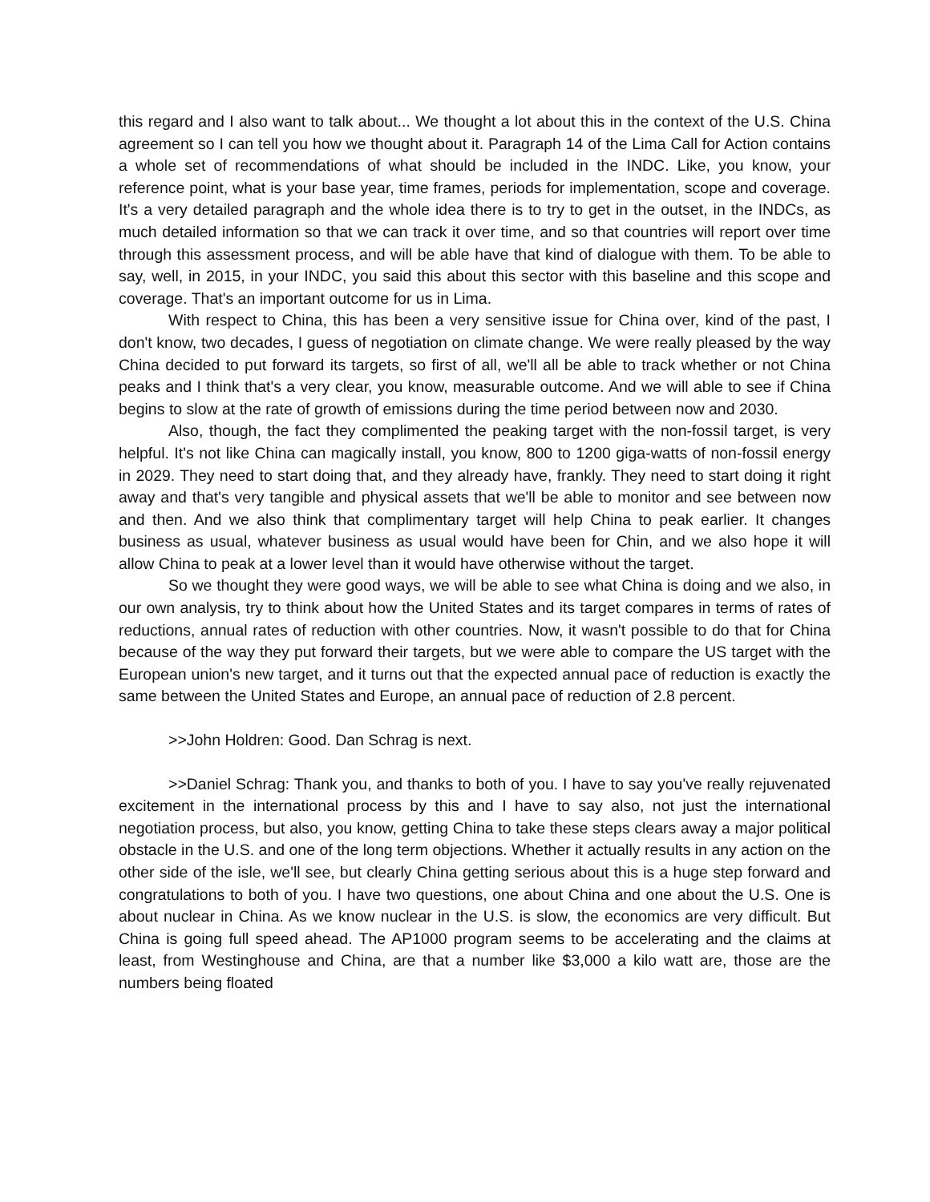this regard and I also want to talk about... We thought a lot about this in the context of the U.S. China agreement so I can tell you how we thought about it. Paragraph 14 of the Lima Call for Action contains a whole set of recommendations of what should be included in the INDC. Like, you know, your reference point, what is your base year, time frames, periods for implementation, scope and coverage. It's a very detailed paragraph and the whole idea there is to try to get in the outset, in the INDCs, as much detailed information so that we can track it over time, and so that countries will report over time through this assessment process, and will be able have that kind of dialogue with them. To be able to say, well, in 2015, in your INDC, you said this about this sector with this baseline and this scope and coverage. That's an important outcome for us in Lima.
With respect to China, this has been a very sensitive issue for China over, kind of the past, I don't know, two decades, I guess of negotiation on climate change. We were really pleased by the way China decided to put forward its targets, so first of all, we'll all be able to track whether or not China peaks and I think that's a very clear, you know, measurable outcome. And we will able to see if China begins to slow at the rate of growth of emissions during the time period between now and 2030.
Also, though, the fact they complimented the peaking target with the non-fossil target, is very helpful. It's not like China can magically install, you know, 800 to 1200 giga-watts of non-fossil energy in 2029. They need to start doing that, and they already have, frankly. They need to start doing it right away and that's very tangible and physical assets that we'll be able to monitor and see between now and then. And we also think that complimentary target will help China to peak earlier. It changes business as usual, whatever business as usual would have been for Chin, and we also hope it will allow China to peak at a lower level than it would have otherwise without the target.
So we thought they were good ways, we will be able to see what China is doing and we also, in our own analysis, try to think about how the United States and its target compares in terms of rates of reductions, annual rates of reduction with other countries. Now, it wasn't possible to do that for China because of the way they put forward their targets, but we were able to compare the US target with the European union's new target, and it turns out that the expected annual pace of reduction is exactly the same between the United States and Europe, an annual pace of reduction of 2.8 percent.
>>John Holdren: Good. Dan Schrag is next.
>>Daniel Schrag: Thank you, and thanks to both of you. I have to say you've really rejuvenated excitement in the international process by this and I have to say also, not just the international negotiation process, but also, you know, getting China to take these steps clears away a major political obstacle in the U.S. and one of the long term objections. Whether it actually results in any action on the other side of the isle, we'll see, but clearly China getting serious about this is a huge step forward and congratulations to both of you. I have two questions, one about China and one about the U.S. One is about nuclear in China. As we know nuclear in the U.S. is slow, the economics are very difficult. But China is going full speed ahead. The AP1000 program seems to be accelerating and the claims at least, from Westinghouse and China, are that a number like $3,000 a kilo watt are, those are the numbers being floated